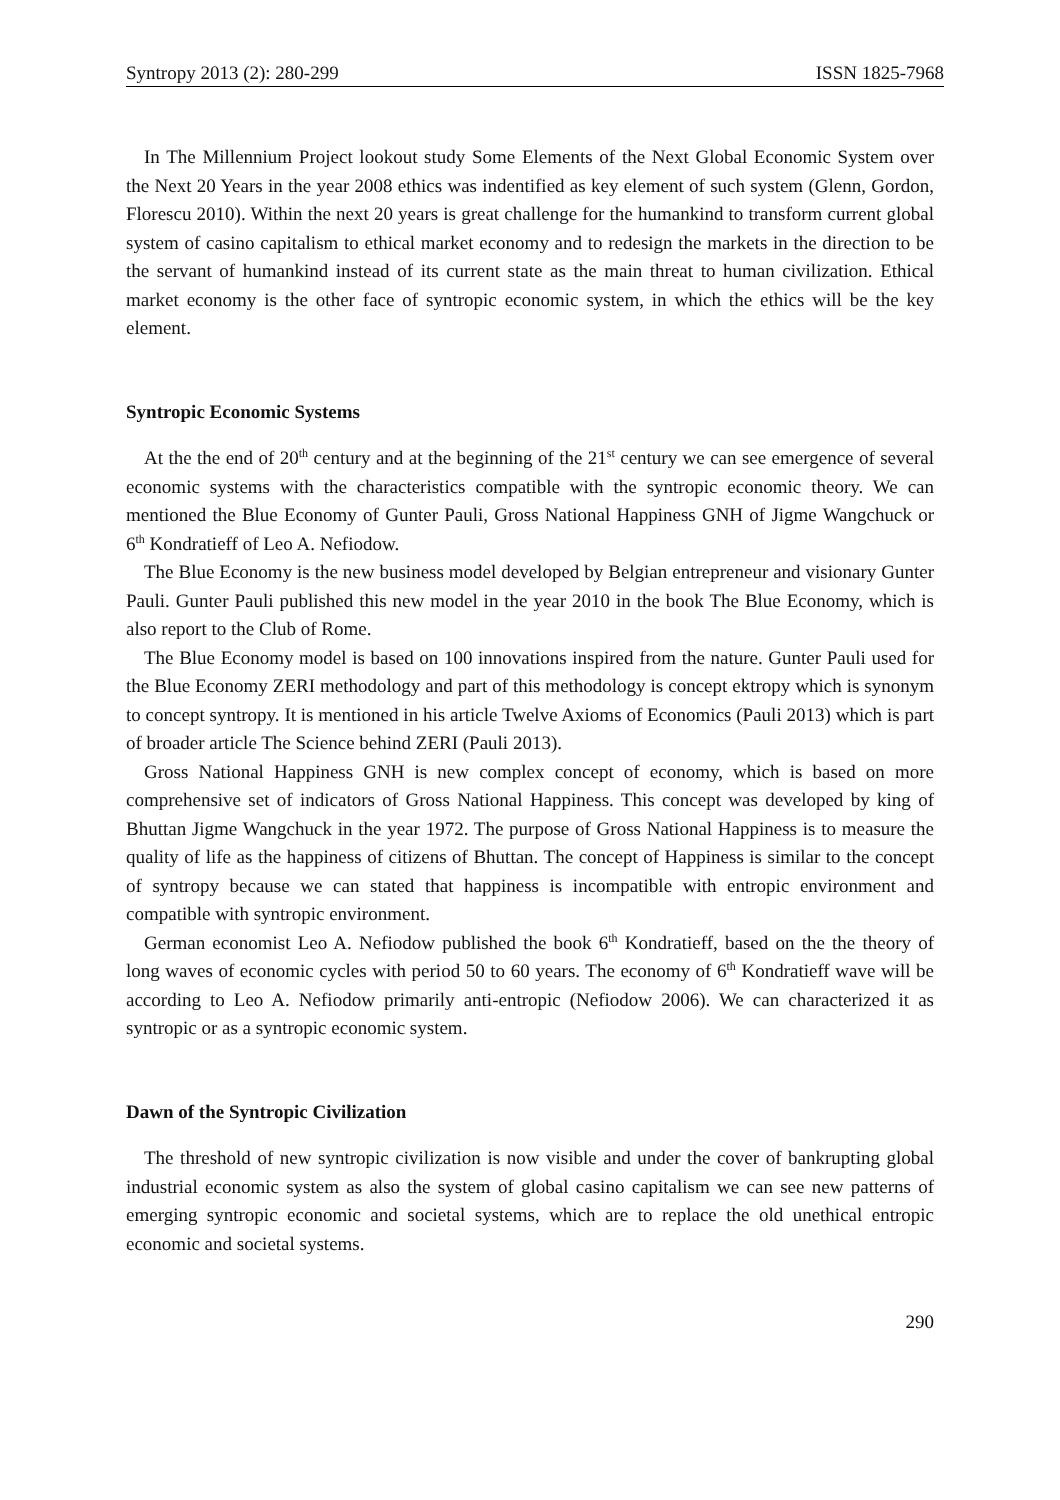Syntropy 2013 (2): 280-299 ISSN 1825-7968
In The Millennium Project lookout study Some Elements of the Next Global Economic System over the Next 20 Years in the year 2008 ethics was indentified as key element of such system (Glenn, Gordon, Florescu 2010). Within the next 20 years is great challenge for the humankind to transform current global system of casino capitalism to ethical market economy and to redesign the markets in the direction to be the servant of humankind instead of its current state as the main threat to human civilization. Ethical market economy is the other face of syntropic economic system, in which the ethics will be the key element.
Syntropic Economic Systems
At the the end of 20<sup>th</sup> century and at the beginning of the 21<sup>st</sup> century we can see emergence of several economic systems with the characteristics compatible with the syntropic economic theory. We can mentioned the Blue Economy of Gunter Pauli, Gross National Happiness GNH of Jigme Wangchuck or 6<sup>th</sup> Kondratieff of Leo A. Nefiodow.
The Blue Economy is the new business model developed by Belgian entrepreneur and visionary Gunter Pauli. Gunter Pauli published this new model in the year 2010 in the book The Blue Economy, which is also report to the Club of Rome.
The Blue Economy model is based on 100 innovations inspired from the nature. Gunter Pauli used for the Blue Economy ZERI methodology and part of this methodology is concept ektropy which is synonym to concept syntropy. It is mentioned in his article Twelve Axioms of Economics (Pauli 2013) which is part of broader article The Science behind ZERI (Pauli 2013).
Gross National Happiness GNH is new complex concept of economy, which is based on more comprehensive set of indicators of Gross National Happiness. This concept was developed by king of Bhuttan Jigme Wangchuck in the year 1972. The purpose of Gross National Happiness is to measure the quality of life as the happiness of citizens of Bhuttan. The concept of Happiness is similar to the concept of syntropy because we can stated that happiness is incompatible with entropic environment and compatible with syntropic environment.
German economist Leo A. Nefiodow published the book 6<sup>th</sup> Kondratieff, based on the the theory of long waves of economic cycles with period 50 to 60 years. The economy of 6<sup>th</sup> Kondratieff wave will be according to Leo A. Nefiodow primarily anti-entropic (Nefiodow 2006). We can characterized it as syntropic or as a syntropic economic system.
Dawn of the Syntropic Civilization
The threshold of new syntropic civilization is now visible and under the cover of bankrupting global industrial economic system as also the system of global casino capitalism we can see new patterns of emerging syntropic economic and societal systems, which are to replace the old unethical entropic economic and societal systems.
290